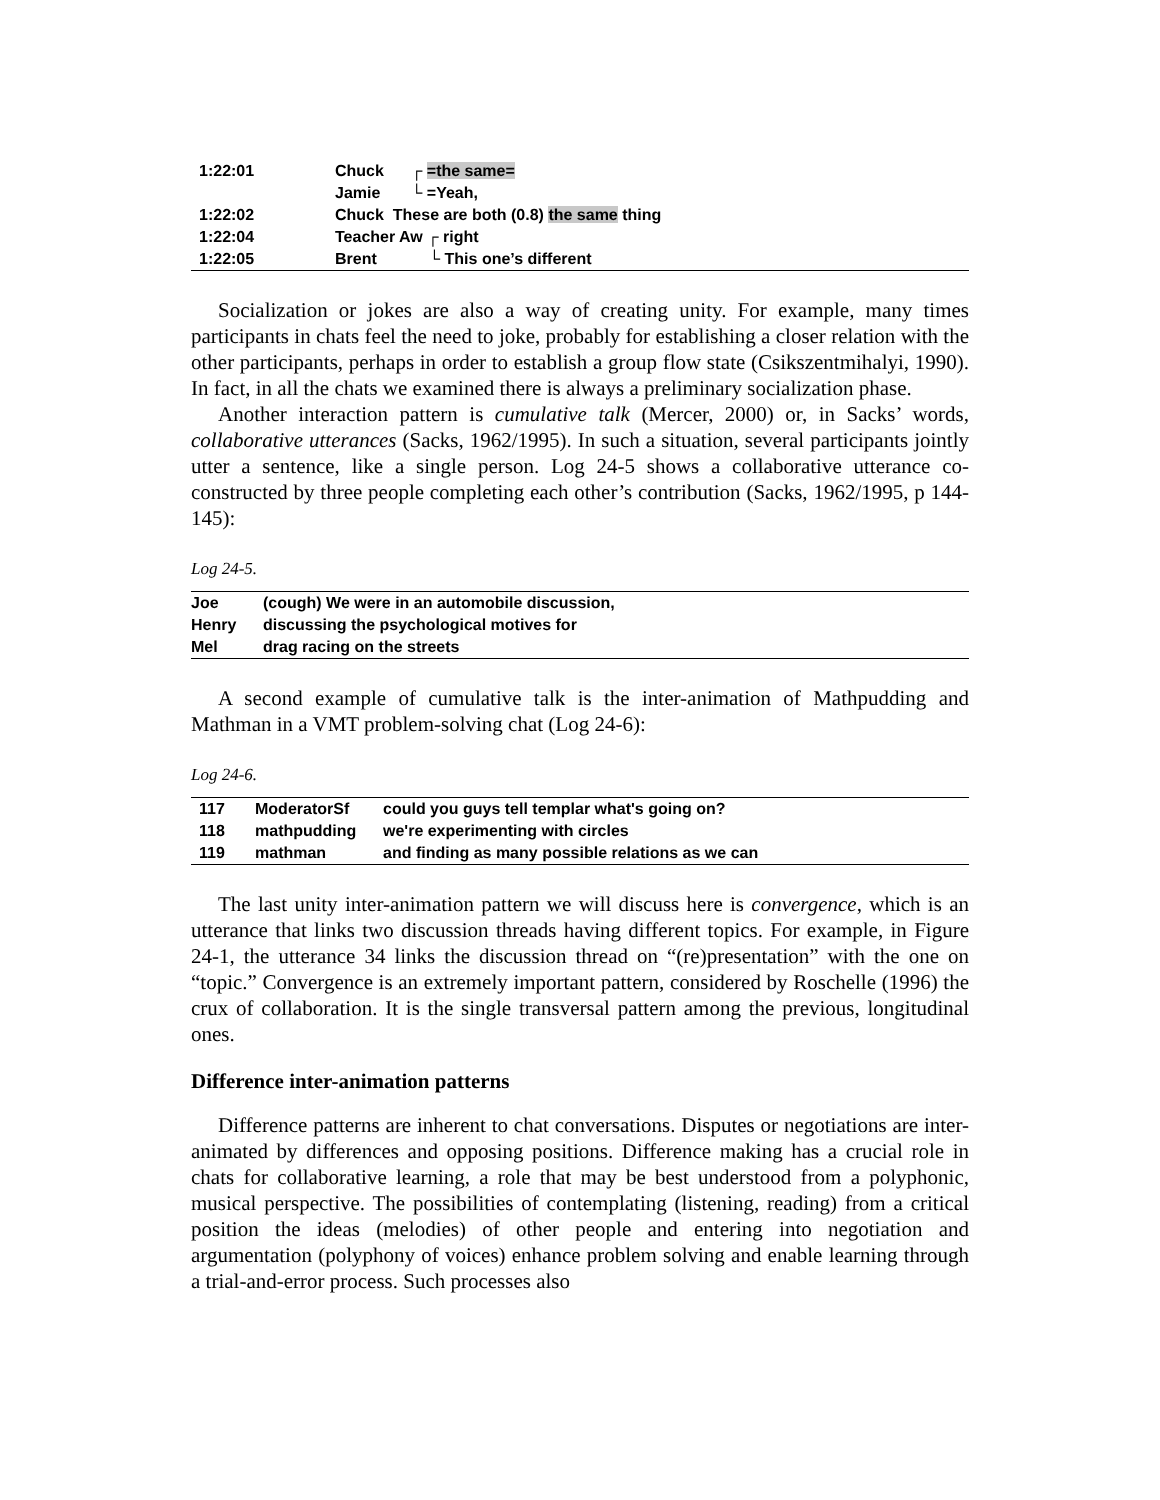| 1:22:01 | Chuck | ┌ =the same= |
| | Jamie | └ =Yeah, |
| 1:22:02 | Chuck These are both (0.8) the same thing | |
| 1:22:04 | Teacher Aw ┌ right | |
| 1:22:05 | Brent | └ This one’s different |
Socialization or jokes are also a way of creating unity. For example, many times participants in chats feel the need to joke, probably for establishing a closer relation with the other participants, perhaps in order to establish a group flow state (Csikszentmihalyi, 1990). In fact, in all the chats we examined there is always a preliminary socialization phase.
Another interaction pattern is cumulative talk (Mercer, 2000) or, in Sacks’ words, collaborative utterances (Sacks, 1962/1995). In such a situation, several participants jointly utter a sentence, like a single person. Log 24-5 shows a collaborative utterance co-constructed by three people completing each other’s contribution (Sacks, 1962/1995, p 144-145):
Log 24-5.
| Joe | (cough) We were in an automobile discussion, |
| Henry | discussing the psychological motives for |
| Mel | drag racing on the streets |
A second example of cumulative talk is the inter-animation of Mathpudding and Mathman in a VMT problem-solving chat (Log 24-6):
Log 24-6.
| 117 | ModeratorSf | could you guys tell templar what's going on? |
| 118 | mathpudding | we're experimenting with circles |
| 119 | mathman | and finding as many possible relations as we can |
The last unity inter-animation pattern we will discuss here is convergence, which is an utterance that links two discussion threads having different topics. For example, in Figure 24-1, the utterance 34 links the discussion thread on “(re)presentation” with the one on “topic.” Convergence is an extremely important pattern, considered by Roschelle (1996) the crux of collaboration. It is the single transversal pattern among the previous, longitudinal ones.
Difference inter-animation patterns
Difference patterns are inherent to chat conversations. Disputes or negotiations are inter-animated by differences and opposing positions. Difference making has a crucial role in chats for collaborative learning, a role that may be best understood from a polyphonic, musical perspective. The possibilities of contemplating (listening, reading) from a critical position the ideas (melodies) of other people and entering into negotiation and argumentation (polyphony of voices) enhance problem solving and enable learning through a trial-and-error process. Such processes also